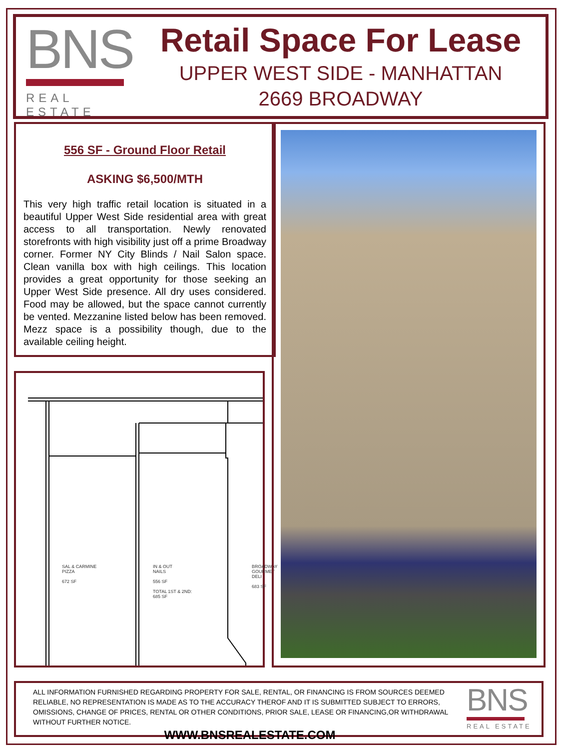BNS
REAL ESTATE
Retail Space For Lease
UPPER WEST SIDE - MANHATTAN
2669 BROADWAY
556 SF - Ground Floor Retail
ASKING $6,500/MTH
This very high traffic retail location is situated in a beautiful Upper West Side residential area with great access to all transportation. Newly renovated storefronts with high visibility just off a prime Broadway corner. Former NY City Blinds / Nail Salon space. Clean vanilla box with high ceilings. This location provides a great opportunity for those seeking an Upper West Side presence. All dry uses considered. Food may be allowed, but the space cannot currently be vented. Mezzanine listed below has been removed. Mezz space is a possibility though, due to the available ceiling height.
SAL & CARMINE
PIZZA
672 SF
IN & OUT
NAILS
556 SF
TOTAL 1ST & 2ND:
685 SF
BROADWAY
GOURMET DELI
683 SF
ALL INFORMATION FURNISHED REGARDING PROPERTY FOR SALE, RENTAL, OR FINANCING IS FROM SOURCES DEEMED RELIABLE, NO REPRESENTATION IS MADE AS TO THE ACCURACY THEROF AND IT IS SUBMITTED SUBJECT TO ERRORS, OMISSIONS, CHANGE OF PRICES, RENTAL OR OTHER CONDITIONS, PRIOR SALE, LEASE OR FINANCING,OR WITHDRAWAL WITHOUT FURTHER NOTICE.
WWW.BNSREALESTATE.COM
BNS
REAL ESTATE